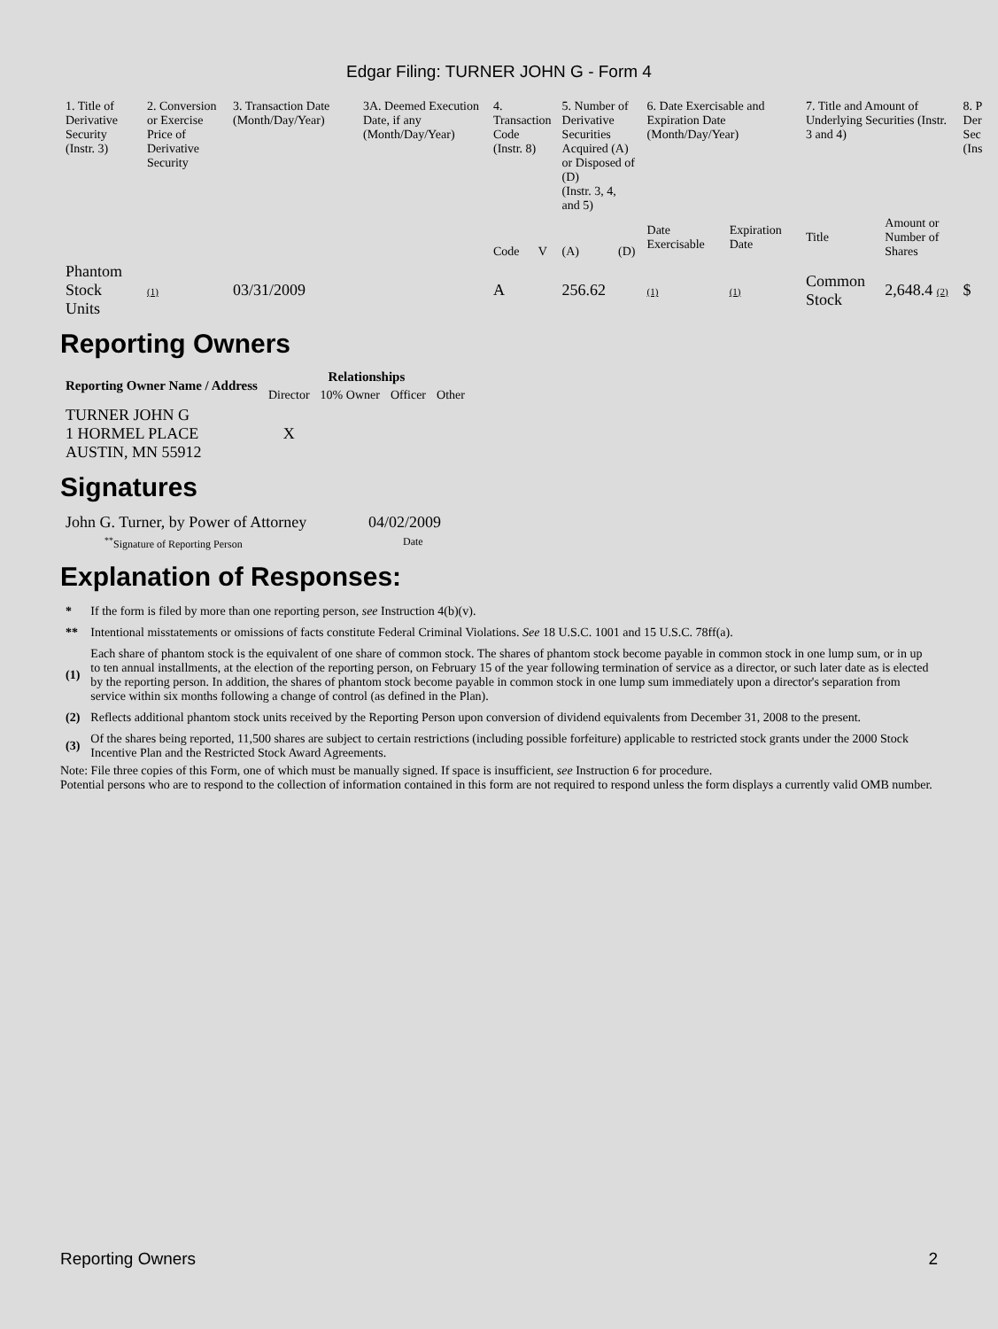Edgar Filing: TURNER JOHN G - Form 4
| 1. Title of Derivative Security (Instr. 3) | 2. Conversion or Exercise Price of Derivative Security | 3. Transaction Date (Month/Day/Year) | 3A. Deemed Execution Date, if any (Month/Day/Year) | 4. Transaction Code (Instr. 8) | | 5. Number of Derivative Securities Acquired (A) or Disposed of (D) (Instr. 3, 4, and 5) | | 6. Date Exercisable and Expiration Date (Month/Day/Year) | | 7. Title and Amount of Underlying Securities (Instr. 3 and 4) | | 8. P Der Sec (Ins |
| | | | | Code | V | (A) | (D) | Date Exercisable | Expiration Date | Title | Amount or Number of Shares | |
| Phantom Stock Units | (1) | 03/31/2009 | | A | | 256.62 | | (1) | (1) | Common Stock | 2,648.4 (2) | $ |
Reporting Owners
| Reporting Owner Name / Address | Relationships | | | |
| --- | --- | --- | --- | --- |
| | Director | 10% Owner | Officer | Other |
| TURNER JOHN G 1 HORMEL PLACE AUSTIN, MN 55912 | X | | | |
Signatures
| John G. Turner, by Power of Attorney | 04/02/2009 |
| <sup>**</sup> Signature of Reporting Person | Date |
Explanation of Responses:
| * | If the form is filed by more than one reporting person, see Instruction 4(b)(v). |
| ** | Intentional misstatements or omissions of facts constitute Federal Criminal Violations. See 18 U.S.C. 1001 and 15 U.S.C. 78ff(a). |
| (1) | Each share of phantom stock is the equivalent of one share of common stock. The shares of phantom stock become payable in common stock in one lump sum, or in up to ten annual installments, at the election of the reporting person, on February 15 of the year following termination of service as a director, or such later date as is elected by the reporting person. In addition, the shares of phantom stock become payable in common stock in one lump sum immediately upon a director's separation from service within six months following a change of control (as defined in the Plan). |
| (2) | Reflects additional phantom stock units received by the Reporting Person upon conversion of dividend equivalents from December 31, 2008 to the present. |
| (3) | Of the shares being reported, 11,500 shares are subject to certain restrictions (including possible forfeiture) applicable to restricted stock grants under the 2000 Stock Incentive Plan and the Restricted Stock Award Agreements. |
Note: File three copies of this Form, one of which must be manually signed. If space is insufficient, see Instruction 6 for procedure.
Potential persons who are to respond to the collection of information contained in this form are not required to respond unless the form displays a currently valid OMB number.
Reporting Owners 2